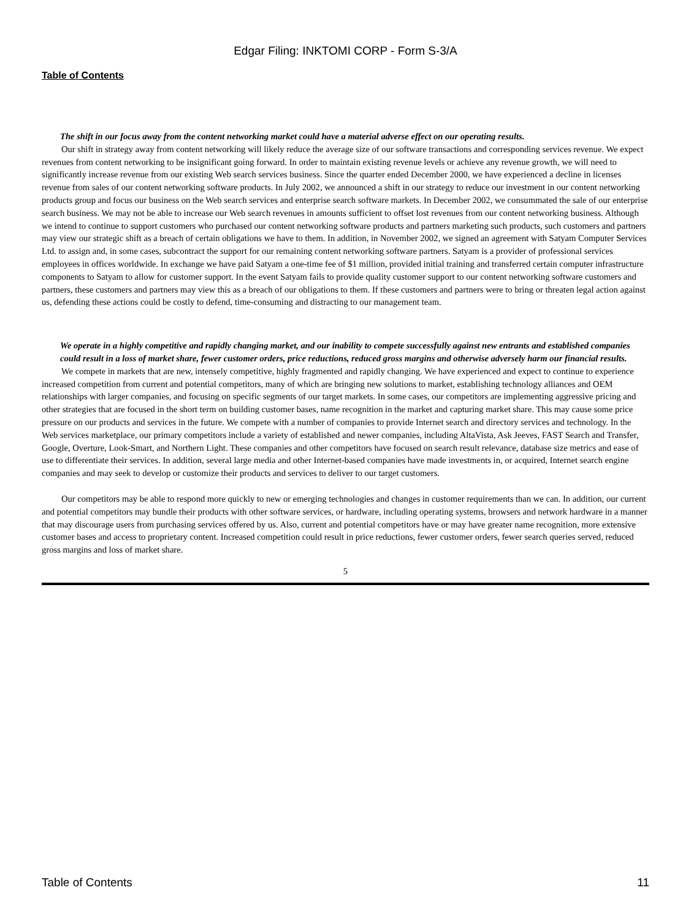Edgar Filing: INKTOMI CORP - Form S-3/A
Table of Contents
The shift in our focus away from the content networking market could have a material adverse effect on our operating results.
Our shift in strategy away from content networking will likely reduce the average size of our software transactions and corresponding services revenue. We expect revenues from content networking to be insignificant going forward. In order to maintain existing revenue levels or achieve any revenue growth, we will need to significantly increase revenue from our existing Web search services business. Since the quarter ended December 2000, we have experienced a decline in licenses revenue from sales of our content networking software products. In July 2002, we announced a shift in our strategy to reduce our investment in our content networking products group and focus our business on the Web search services and enterprise search software markets. In December 2002, we consummated the sale of our enterprise search business. We may not be able to increase our Web search revenues in amounts sufficient to offset lost revenues from our content networking business. Although we intend to continue to support customers who purchased our content networking software products and partners marketing such products, such customers and partners may view our strategic shift as a breach of certain obligations we have to them. In addition, in November 2002, we signed an agreement with Satyam Computer Services Ltd. to assign and, in some cases, subcontract the support for our remaining content networking software partners. Satyam is a provider of professional services employees in offices worldwide. In exchange we have paid Satyam a one-time fee of $1 million, provided initial training and transferred certain computer infrastructure components to Satyam to allow for customer support. In the event Satyam fails to provide quality customer support to our content networking software customers and partners, these customers and partners may view this as a breach of our obligations to them. If these customers and partners were to bring or threaten legal action against us, defending these actions could be costly to defend, time-consuming and distracting to our management team.
We operate in a highly competitive and rapidly changing market, and our inability to compete successfully against new entrants and established companies could result in a loss of market share, fewer customer orders, price reductions, reduced gross margins and otherwise adversely harm our financial results.
We compete in markets that are new, intensely competitive, highly fragmented and rapidly changing. We have experienced and expect to continue to experience increased competition from current and potential competitors, many of which are bringing new solutions to market, establishing technology alliances and OEM relationships with larger companies, and focusing on specific segments of our target markets. In some cases, our competitors are implementing aggressive pricing and other strategies that are focused in the short term on building customer bases, name recognition in the market and capturing market share. This may cause some price pressure on our products and services in the future. We compete with a number of companies to provide Internet search and directory services and technology. In the Web services marketplace, our primary competitors include a variety of established and newer companies, including AltaVista, Ask Jeeves, FAST Search and Transfer, Google, Overture, Look-Smart, and Northern Light. These companies and other competitors have focused on search result relevance, database size metrics and ease of use to differentiate their services. In addition, several large media and other Internet-based companies have made investments in, or acquired, Internet search engine companies and may seek to develop or customize their products and services to deliver to our target customers.
Our competitors may be able to respond more quickly to new or emerging technologies and changes in customer requirements than we can. In addition, our current and potential competitors may bundle their products with other software services, or hardware, including operating systems, browsers and network hardware in a manner that may discourage users from purchasing services offered by us. Also, current and potential competitors have or may have greater name recognition, more extensive customer bases and access to proprietary content. Increased competition could result in price reductions, fewer customer orders, fewer search queries served, reduced gross margins and loss of market share.
5
Table of Contents 11